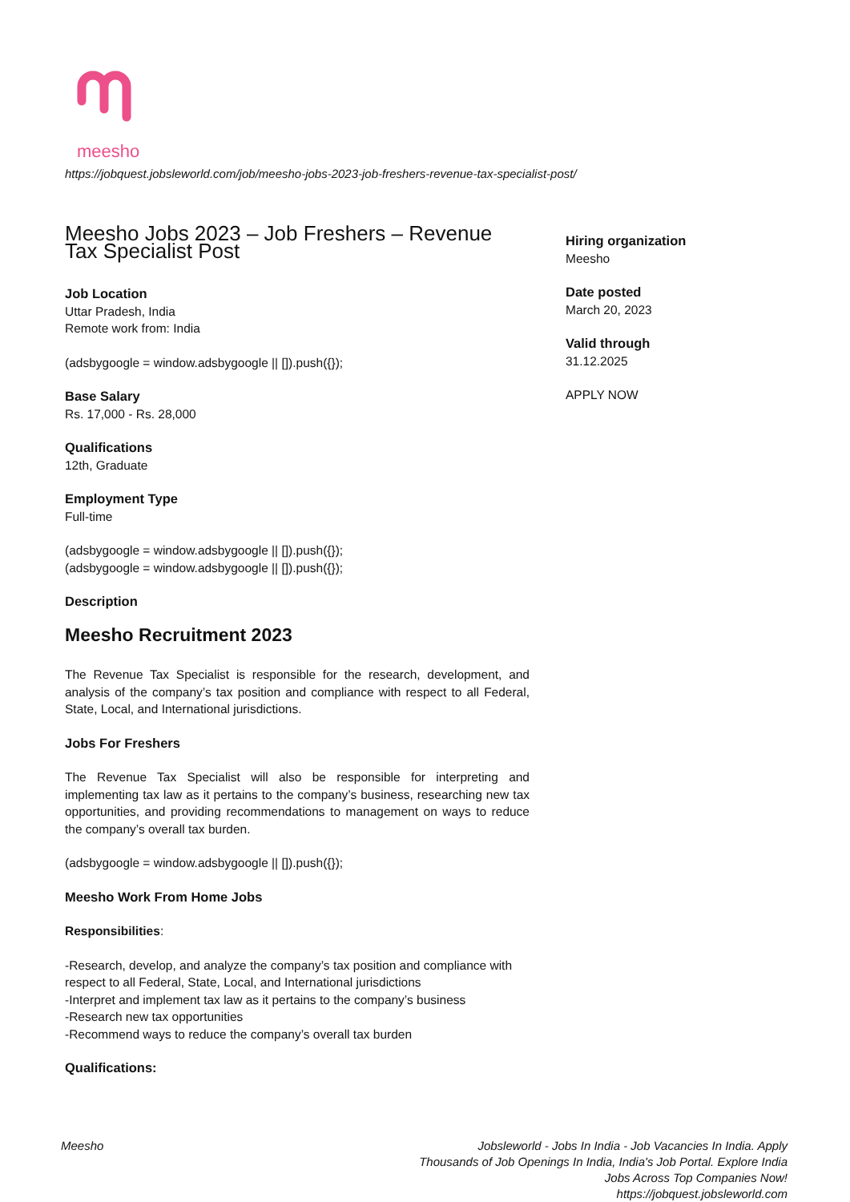meesho
https://jobquest.jobsleworld.com/job/meesho-jobs-2023-job-freshers-revenue-tax-specialist-post/
Meesho Jobs 2023 – Job Freshers – Revenue Tax Specialist Post
Job Location
Uttar Pradesh, India
Remote work from: India
(adsbygoogle = window.adsbygoogle || []).push({});
Base Salary
Rs. 17,000 - Rs. 28,000
Qualifications
12th, Graduate
Employment Type
Full-time
(adsbygoogle = window.adsbygoogle || []).push({});
(adsbygoogle = window.adsbygoogle || []).push({});
Description
Meesho Recruitment 2023
The Revenue Tax Specialist is responsible for the research, development, and analysis of the company’s tax position and compliance with respect to all Federal, State, Local, and International jurisdictions.
Jobs For Freshers
The Revenue Tax Specialist will also be responsible for interpreting and implementing tax law as it pertains to the company’s business, researching new tax opportunities, and providing recommendations to management on ways to reduce the company’s overall tax burden.
(adsbygoogle = window.adsbygoogle || []).push({});
Meesho Work From Home Jobs
Responsibilities:
-Research, develop, and analyze the company’s tax position and compliance with respect to all Federal, State, Local, and International jurisdictions
-Interpret and implement tax law as it pertains to the company’s business
-Research new tax opportunities
-Recommend ways to reduce the company’s overall tax burden
Qualifications:
Hiring organization
Meesho
Date posted
March 20, 2023
Valid through
31.12.2025
APPLY NOW
Meesho Jobsleworld - Jobs In India - Job Vacancies In India. Apply Thousands of Job Openings In India, India's Job Portal. Explore India Jobs Across Top Companies Now!
https://jobquest.jobsleworld.com